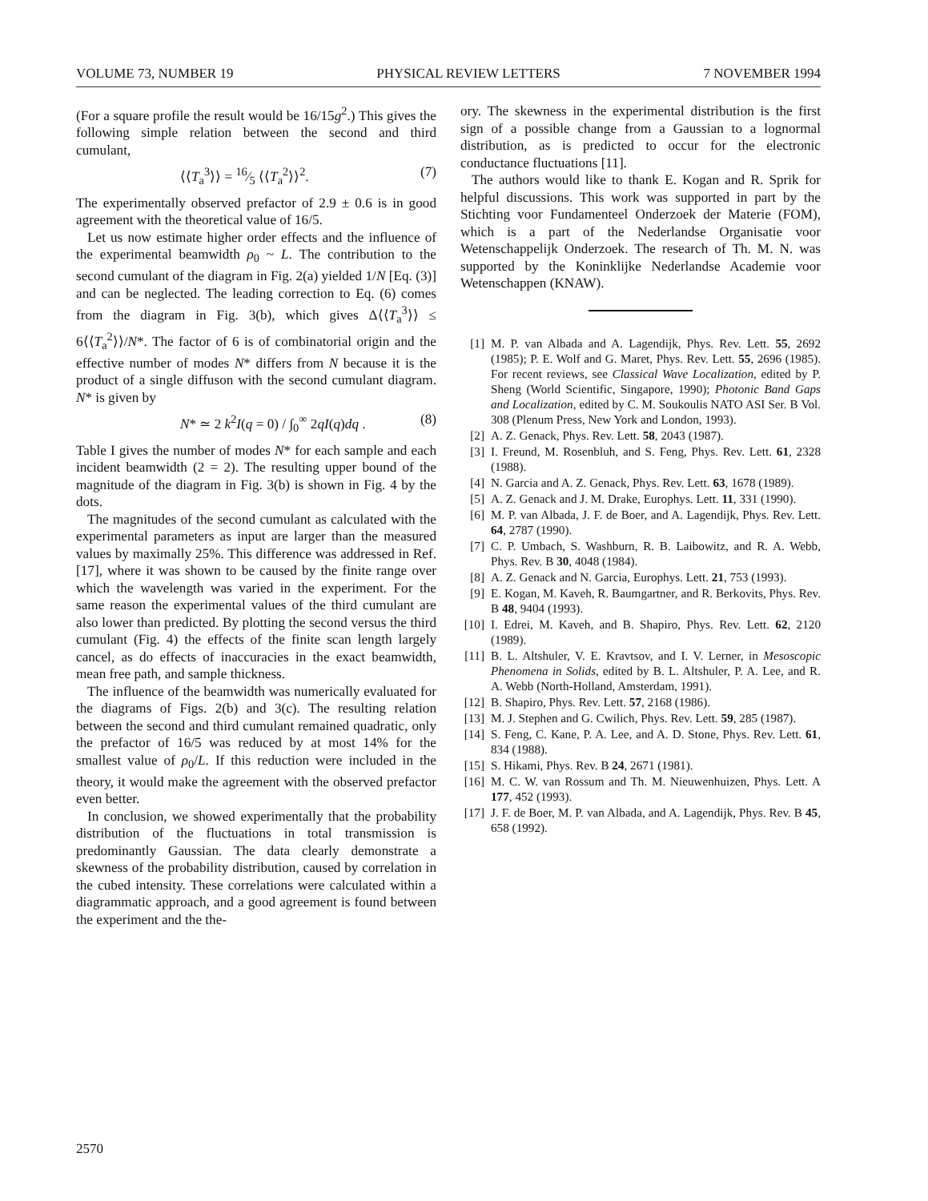VOLUME 73, NUMBER 19 PHYSICAL REVIEW LETTERS 7 NOVEMBER 1994
(For a square profile the result would be 16/15g<sup>2</sup>.) This gives the following simple relation between the second and third cumulant,
⟨⟨T<sub>a</sub><sup>3</sup>⟩⟩ = 16⁄5 ⟨⟨T<sub>a</sub><sup>2</sup>⟩⟩<sup>2</sup>. (7)
The experimentally observed prefactor of 2.9 ± 0.6 is in good agreement with the theoretical value of 16/5.
Let us now estimate higher order effects and the influence of the experimental beamwidth ρ<sub>0</sub> ~ L. The contribution to the second cumulant of the diagram in Fig. 2(a) yielded 1/N [Eq. (3)] and can be neglected. The leading correction to Eq. (6) comes from the diagram in Fig. 3(b), which gives Δ⟨⟨T<sub>a</sub><sup>3</sup>⟩⟩ ≤ 6⟨⟨T<sub>a</sub><sup>2</sup>⟩⟩/N*. The factor of 6 is of combinatorial origin and the effective number of modes N* differs from N because it is the product of a single diffuson with the second cumulant diagram. N* is given by
N* ≃ 2 k<sup>2</sup>I(q = 0) / ∫<sub>0</sub><sup>∞</sup> 2qI(q)dq . (8)
Table I gives the number of modes N* for each sample and each incident beamwidth (2 = 2). The resulting upper bound of the magnitude of the diagram in Fig. 3(b) is shown in Fig. 4 by the dots.
The magnitudes of the second cumulant as calculated with the experimental parameters as input are larger than the measured values by maximally 25%. This difference was addressed in Ref. [17], where it was shown to be caused by the finite range over which the wavelength was varied in the experiment. For the same reason the experimental values of the third cumulant are also lower than predicted. By plotting the second versus the third cumulant (Fig. 4) the effects of the finite scan length largely cancel, as do effects of inaccuracies in the exact beamwidth, mean free path, and sample thickness.
The influence of the beamwidth was numerically evaluated for the diagrams of Figs. 2(b) and 3(c). The resulting relation between the second and third cumulant remained quadratic, only the prefactor of 16/5 was reduced by at most 14% for the smallest value of ρ<sub>0</sub>/L. If this reduction were included in the theory, it would make the agreement with the observed prefactor even better.
In conclusion, we showed experimentally that the probability distribution of the fluctuations in total transmission is predominantly Gaussian. The data clearly demonstrate a skewness of the probability distribution, caused by correlation in the cubed intensity. These correlations were calculated within a diagrammatic approach, and a good agreement is found between the experiment and the the-
ory. The skewness in the experimental distribution is the first sign of a possible change from a Gaussian to a lognormal distribution, as is predicted to occur for the electronic conductance fluctuations [11].
The authors would like to thank E. Kogan and R. Sprik for helpful discussions. This work was supported in part by the Stichting voor Fundamenteel Onderzoek der Materie (FOM), which is a part of the Nederlandse Organisatie voor Wetenschappelijk Onderzoek. The research of Th. M. N. was supported by the Koninklijke Nederlandse Academie voor Wetenschappen (KNAW).
[1] M. P. van Albada and A. Lagendijk, Phys. Rev. Lett. 55, 2692 (1985); P. E. Wolf and G. Maret, Phys. Rev. Lett. 55, 2696 (1985). For recent reviews, see Classical Wave Localization, edited by P. Sheng (World Scientific, Singapore, 1990); Photonic Band Gaps and Localization, edited by C. M. Soukoulis NATO ASI Ser. B Vol. 308 (Plenum Press, New York and London, 1993).
[2] A. Z. Genack, Phys. Rev. Lett. 58, 2043 (1987).
[3] I. Freund, M. Rosenbluh, and S. Feng, Phys. Rev. Lett. 61, 2328 (1988).
[4] N. Garcia and A. Z. Genack, Phys. Rev. Lett. 63, 1678 (1989).
[5] A. Z. Genack and J. M. Drake, Europhys. Lett. 11, 331 (1990).
[6] M. P. van Albada, J. F. de Boer, and A. Lagendijk, Phys. Rev. Lett. 64, 2787 (1990).
[7] C. P. Umbach, S. Washburn, R. B. Laibowitz, and R. A. Webb, Phys. Rev. B 30, 4048 (1984).
[8] A. Z. Genack and N. Garcia, Europhys. Lett. 21, 753 (1993).
[9] E. Kogan, M. Kaveh, R. Baumgartner, and R. Berkovits, Phys. Rev. B 48, 9404 (1993).
[10] I. Edrei, M. Kaveh, and B. Shapiro, Phys. Rev. Lett. 62, 2120 (1989).
[11] B. L. Altshuler, V. E. Kravtsov, and I. V. Lerner, in Mesoscopic Phenomena in Solids, edited by B. L. Altshuler, P. A. Lee, and R. A. Webb (North-Holland, Amsterdam, 1991).
[12] B. Shapiro, Phys. Rev. Lett. 57, 2168 (1986).
[13] M. J. Stephen and G. Cwilich, Phys. Rev. Lett. 59, 285 (1987).
[14] S. Feng, C. Kane, P. A. Lee, and A. D. Stone, Phys. Rev. Lett. 61, 834 (1988).
[15] S. Hikami, Phys. Rev. B 24, 2671 (1981).
[16] M. C. W. van Rossum and Th. M. Nieuwenhuizen, Phys. Lett. A 177, 452 (1993).
[17] J. F. de Boer, M. P. van Albada, and A. Lagendijk, Phys. Rev. B 45, 658 (1992).
2570